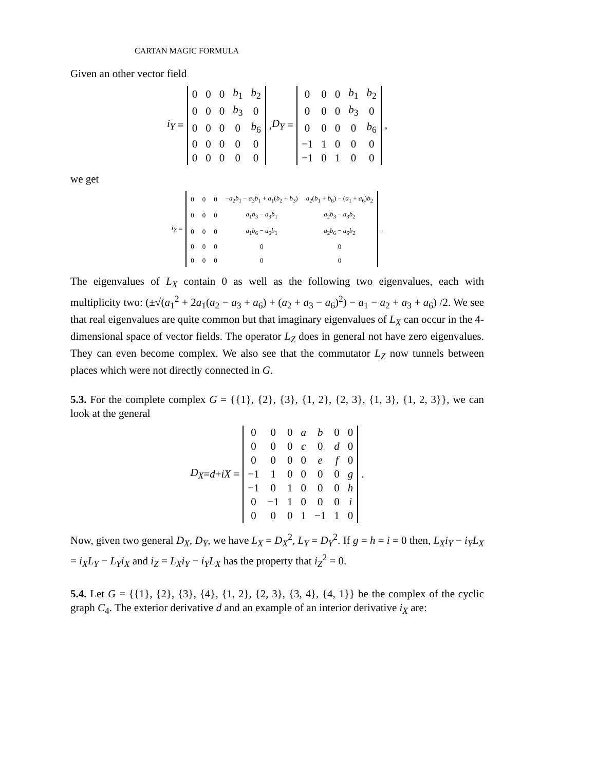CARTAN MAGIC FORMULA
Given an other vector field
i<sub>Y</sub> =
| 0 | 0 | 0 | b<sub>1</sub> | b<sub>2</sub> |
| 0 | 0 | 0 | b<sub>3</sub> | 0 |
| 0 | 0 | 0 | 0 | b<sub>6</sub> |
| 0 | 0 | 0 | 0 | 0 |
| 0 | 0 | 0 | 0 | 0 |
, D<sub>Y</sub> =
| 0 | 0 | 0 | b<sub>1</sub> | b<sub>2</sub> |
| 0 | 0 | 0 | b<sub>3</sub> | 0 |
| 0 | 0 | 0 | 0 | b<sub>6</sub> |
| −1 | 1 | 0 | 0 | 0 |
| −1 | 0 | 1 | 0 | 0 |
,
we get
i<sub>Z</sub> =
| 0 | 0 | 0 | − a<sub>2</sub> b<sub>1</sub> − a<sub>3</sub> b<sub>1</sub> + a<sub>1</sub>( b<sub>2</sub> + b<sub>3</sub>) | a<sub>2</sub>( b<sub>1</sub> + b<sub>6</sub>) − ( a<sub>1</sub> + a<sub>6</sub>) b<sub>2</sub> |
| 0 | 0 | 0 | a<sub>1</sub> b<sub>3</sub> − a<sub>3</sub> b<sub>1</sub> | a<sub>2</sub> b<sub>3</sub> − a<sub>3</sub> b<sub>2</sub> |
| 0 | 0 | 0 | a<sub>1</sub> b<sub>6</sub> − a<sub>6</sub> b<sub>1</sub> | a<sub>2</sub> b<sub>6</sub> − a<sub>6</sub> b<sub>2</sub> |
| 0 | 0 | 0 | 0 | 0 |
| 0 | 0 | 0 | 0 | 0 |
.
The eigenvalues of L<sub>X</sub> contain 0 as well as the following two eigenvalues, each with multiplicity two: (±√(a<sub>1</sub><sup>2</sup> + 2a<sub>1</sub>(a<sub>2</sub> − a<sub>3</sub> + a<sub>6</sub>) + (a<sub>2</sub> + a<sub>3</sub> − a<sub>6</sub>)<sup>2</sup>) − a<sub>1</sub> − a<sub>2</sub> + a<sub>3</sub> + a<sub>6</sub>) /2. We see that real eigenvalues are quite common but that imaginary eigenvalues of L<sub>X</sub> can occur in the 4-dimensional space of vector fields. The operator L<sub>Z</sub> does in general not have zero eigenvalues. They can even become complex. We also see that the commutator L<sub>Z</sub> now tunnels between places which were not directly connected in G.
5.3. For the complete complex G = {{1}, {2}, {3}, {1, 2}, {2, 3}, {1, 3}, {1, 2, 3}}, we can look at the general
D<sub>X</sub> = d + iX =
| 0 | 0 | 0 | a | b | 0 | 0 |
| 0 | 0 | 0 | c | 0 | d | 0 |
| 0 | 0 | 0 | 0 | e | f | 0 |
| −1 | 1 | 0 | 0 | 0 | 0 | g |
| −1 | 0 | 1 | 0 | 0 | 0 | h |
| 0 | −1 | 1 | 0 | 0 | 0 | i |
| 0 | 0 | 0 | 1 | −1 | 1 | 0 |
.
Now, given two general D<sub>X</sub>, D<sub>Y</sub>, we have L<sub>X</sub> = D<sub>X</sub><sup>2</sup>, L<sub>Y</sub> = D<sub>Y</sub><sup>2</sup>. If g = h = i = 0 then, L<sub>X</sub>i<sub>Y</sub> − i<sub>Y</sub>L<sub>X</sub> = i<sub>X</sub>L<sub>Y</sub> − L<sub>Y</sub>i<sub>X</sub> and i<sub>Z</sub> = L<sub>X</sub>i<sub>Y</sub> − i<sub>Y</sub>L<sub>X</sub> has the property that i<sub>Z</sub><sup>2</sup> = 0.
5.4. Let G = {{1}, {2}, {3}, {4}, {1, 2}, {2, 3}, {3, 4}, {4, 1}} be the complex of the cyclic graph C<sub>4</sub>. The exterior derivative d and an example of an interior derivative i<sub>X</sub> are: